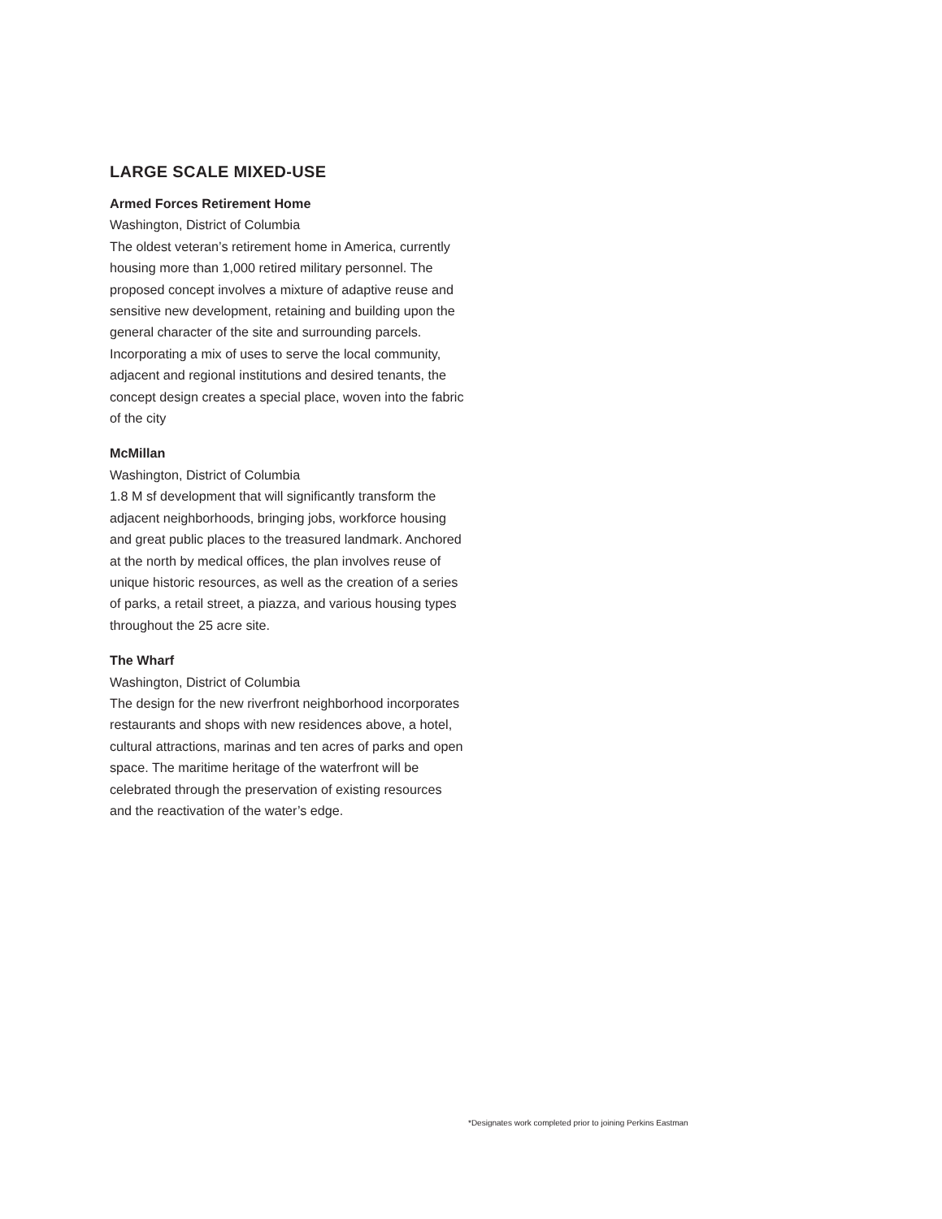LARGE SCALE MIXED-USE
Armed Forces Retirement Home
Washington, District of Columbia
The oldest veteran’s retirement home in America, currently housing more than 1,000 retired military personnel. The proposed concept involves a mixture of adaptive reuse and sensitive new development, retaining and building upon the general character of the site and surrounding parcels. Incorporating a mix of uses to serve the local community, adjacent and regional institutions and desired tenants, the concept design creates a special place, woven into the fabric of the city
McMillan
Washington, District of Columbia
1.8 M sf development that will significantly transform the adjacent neighborhoods, bringing jobs, workforce housing and great public places to the treasured landmark. Anchored at the north by medical offices, the plan involves reuse of unique historic resources, as well as the creation of a series of parks, a retail street, a piazza, and various housing types throughout the 25 acre site.
The Wharf
Washington, District of Columbia
The design for the new riverfront neighborhood incorporates restaurants and shops with new residences above, a hotel, cultural attractions, marinas and ten acres of parks and open space. The maritime heritage of the waterfront will be celebrated through the preservation of existing resources and the reactivation of the water’s edge.
*Designates work completed prior to joining Perkins Eastman